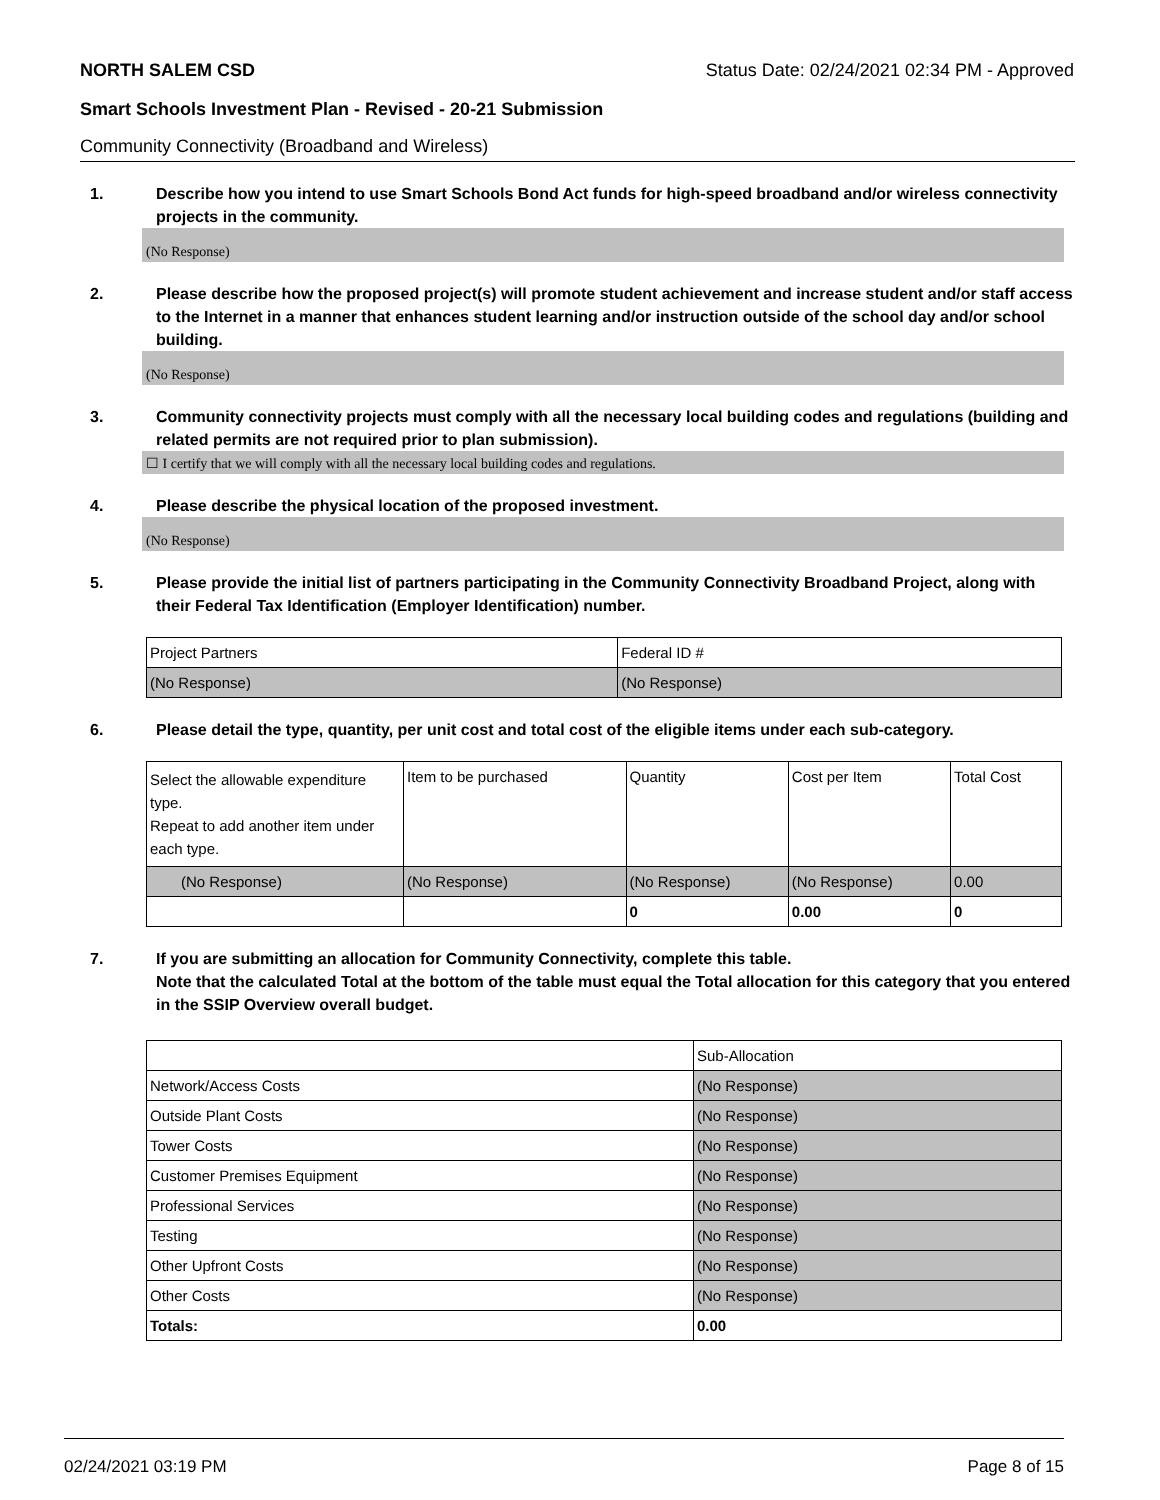NORTH SALEM CSD Status Date: 02/24/2021 02:34 PM - Approved
Smart Schools Investment Plan - Revised - 20-21 Submission
Community Connectivity (Broadband and Wireless)
1. Describe how you intend to use Smart Schools Bond Act funds for high-speed broadband and/or wireless connectivity projects in the community.
(No Response)
2. Please describe how the proposed project(s) will promote student achievement and increase student and/or staff access to the Internet in a manner that enhances student learning and/or instruction outside of the school day and/or school building.
(No Response)
3. Community connectivity projects must comply with all the necessary local building codes and regulations (building and related permits are not required prior to plan submission).
☐ I certify that we will comply with all the necessary local building codes and regulations.
4. Please describe the physical location of the proposed investment.
(No Response)
5. Please provide the initial list of partners participating in the Community Connectivity Broadband Project, along with their Federal Tax Identification (Employer Identification) number.
| Project Partners | Federal ID # |
| (No Response) | (No Response) |
6. Please detail the type, quantity, per unit cost and total cost of the eligible items under each sub-category.
| Select the allowable expenditure type. Repeat to add another item under each type. | Item to be purchased | Quantity | Cost per Item | Total Cost |
| (No Response) | (No Response) | (No Response) | (No Response) | 0.00 |
| | | 0 | 0.00 | 0 |
7. If you are submitting an allocation for Community Connectivity, complete this table.
Note that the calculated Total at the bottom of the table must equal the Total allocation for this category that you entered in the SSIP Overview overall budget.
| | Sub-Allocation |
| Network/Access Costs | (No Response) |
| Outside Plant Costs | (No Response) |
| Tower Costs | (No Response) |
| Customer Premises Equipment | (No Response) |
| Professional Services | (No Response) |
| Testing | (No Response) |
| Other Upfront Costs | (No Response) |
| Other Costs | (No Response) |
| Totals: | 0.00 |
02/24/2021 03:19 PM Page 8 of 15